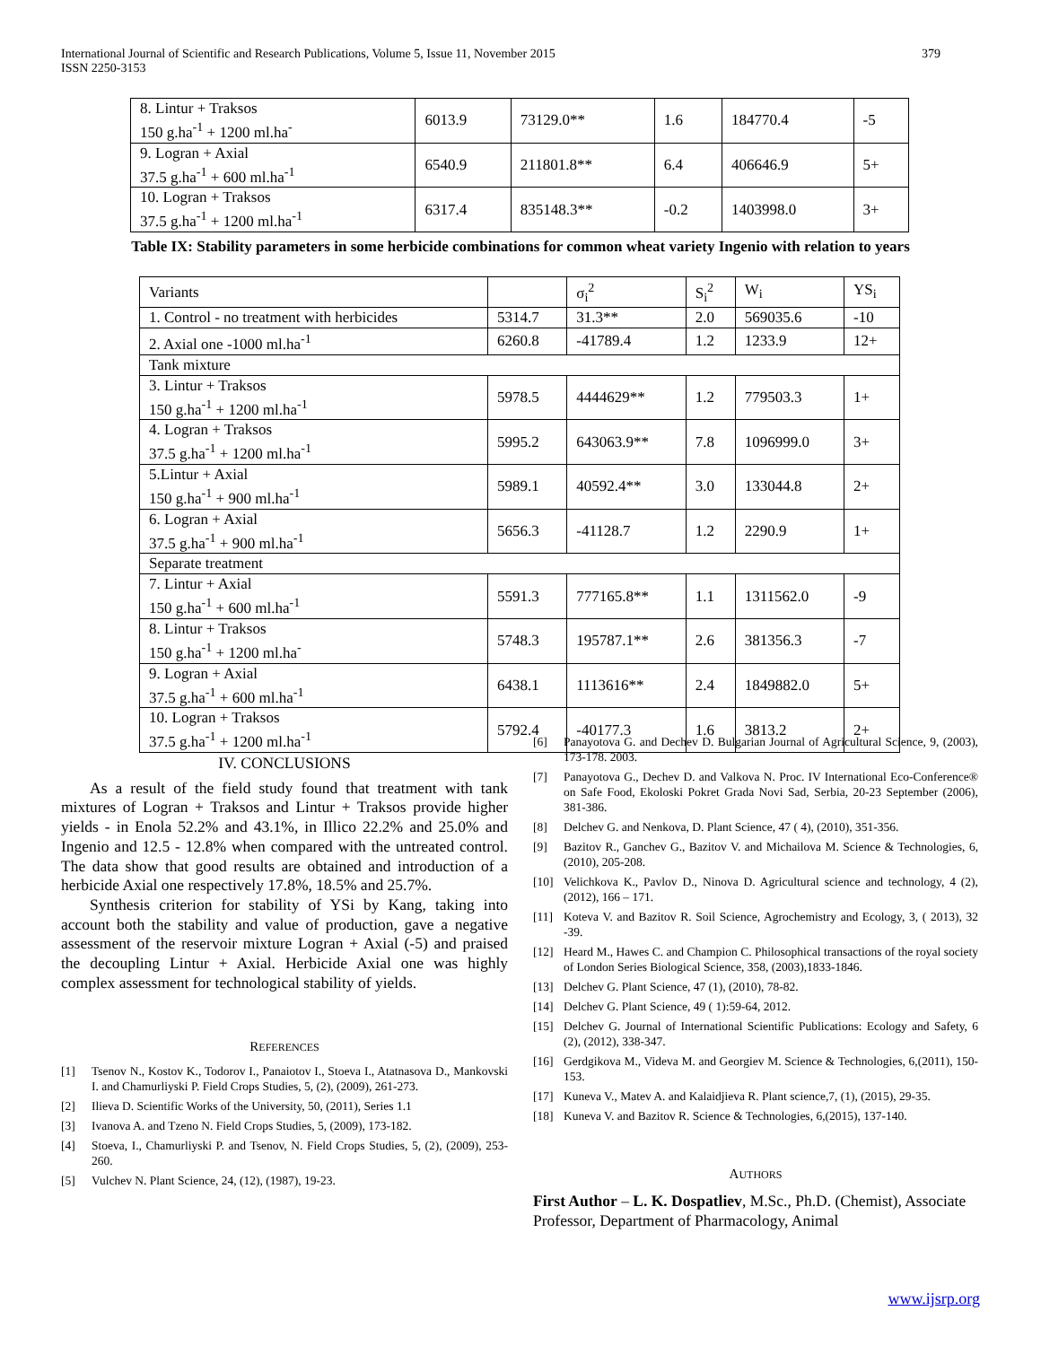379 International Journal of Scientific and Research Publications, Volume 5, Issue 11, November 2015
ISSN 2250-3153
| 8. Lintur + Traksos 150 g.ha<sup>-1</sup> + 1200 ml.ha<sup>-</sup> | 6013.9 | 73129.0** | 1.6 | 184770.4 | -5 |
| 9. Logran + Axial 37.5 g.ha<sup>-1</sup> + 600 ml.ha<sup>-1</sup> | 6540.9 | 211801.8** | 6.4 | 406646.9 | 5+ |
| 10. Logran + Traksos 37.5 g.ha<sup>-1</sup> + 1200 ml.ha<sup>-1</sup> | 6317.4 | 835148.3** | -0.2 | 1403998.0 | 3+ |
Table IX: Stability parameters in some herbicide combinations for common wheat variety Ingenio with relation to years
| Variants | | σ<sub>i</sub><sup>2</sup> | S<sub>i</sub><sup>2</sup> | W<sub>i</sub> | YS<sub>i</sub> |
| 1. Control - no treatment with herbicides | 5314.7 | 31.3** | 2.0 | 569035.6 | -10 |
| 2. Axial one -1000 ml.ha<sup>-1</sup> | 6260.8 | -41789.4 | 1.2 | 1233.9 | 12+ |
| Tank mixture | | | | | |
| 3. Lintur + Traksos 150 g.ha<sup>-1</sup> + 1200 ml.ha<sup>-1</sup> | 5978.5 | 4444629** | 1.2 | 779503.3 | 1+ |
| 4. Logran + Traksos 37.5 g.ha<sup>-1</sup> + 1200 ml.ha<sup>-1</sup> | 5995.2 | 643063.9** | 7.8 | 1096999.0 | 3+ |
| 5.Lintur + Axial 150 g.ha<sup>-1</sup> + 900 ml.ha<sup>-1</sup> | 5989.1 | 40592.4** | 3.0 | 133044.8 | 2+ |
| 6. Logran + Axial 37.5 g.ha<sup>-1</sup> + 900 ml.ha<sup>-1</sup> | 5656.3 | -41128.7 | 1.2 | 2290.9 | 1+ |
| Separate treatment | | | | | |
| 7. Lintur + Axial 150 g.ha<sup>-1</sup> + 600 ml.ha<sup>-1</sup> | 5591.3 | 777165.8** | 1.1 | 1311562.0 | -9 |
| 8. Lintur + Traksos 150 g.ha<sup>-1</sup> + 1200 ml.ha<sup>-</sup> | 5748.3 | 195787.1** | 2.6 | 381356.3 | -7 |
| 9. Logran + Axial 37.5 g.ha<sup>-1</sup> + 600 ml.ha<sup>-1</sup> | 6438.1 | 1113616** | 2.4 | 1849882.0 | 5+ |
| 10. Logran + Traksos 37.5 g.ha<sup>-1</sup> + 1200 ml.ha<sup>-1</sup> | 5792.4 | -40177.3 | 1.6 | 3813.2 | 2+ |
IV. CONCLUSIONS
As a result of the field study found that treatment with tank mixtures of Logran + Traksos and Lintur + Traksos provide higher yields - in Enola 52.2% and 43.1%, in Illico 22.2% and 25.0% and Ingenio and 12.5 - 12.8% when compared with the untreated control. The data show that good results are obtained and introduction of a herbicide Axial one respectively 17.8%, 18.5% and 25.7%.
Synthesis criterion for stability of YSi by Kang, taking into account both the stability and value of production, gave a negative assessment of the reservoir mixture Logran + Axial (-5) and praised the decoupling Lintur + Axial. Herbicide Axial one was highly complex assessment for technological stability of yields.
REFERENCES
[1] Tsenov N., Kostov K., Todorov I., Panaiotov I., Stoeva I., Atatnasova D., Mankovski I. and Chamurliyski P. Field Crops Studies, 5, (2), (2009), 261-273.
[2] Ilieva D. Scientific Works of the University, 50, (2011), Series 1.1
[3] Ivanova A. and Tzeno N. Field Crops Studies, 5, (2009), 173-182.
[4] Stoeva, I., Chamurliyski P. and Tsenov, N. Field Crops Studies, 5, (2), (2009), 253-260.
[5] Vulchev N. Plant Science, 24, (12), (1987), 19-23.
[6] Panayotova G. and Dechev D. Bulgarian Journal of Agricultural Science, 9, (2003), 173-178. 2003.
[7] Panayotova G., Dechev D. and Valkova N. Proc. IV International Eco-Conference® on Safe Food, Ekoloski Pokret Grada Novi Sad, Serbia, 20-23 September (2006), 381-386.
[8] Delchev G. and Nenkova, D. Plant Science, 47 ( 4), (2010), 351-356.
[9] Bazitov R., Ganchev G., Bazitov V. and Michailova M. Science & Technologies, 6, (2010), 205-208.
[10] Velichkova K., Pavlov D., Ninova D. Agricultural science and technology, 4 (2), (2012), 166 – 171.
[11] Koteva V. and Bazitov R. Soil Science, Agrochemistry and Ecology, 3, ( 2013), 32 -39.
[12] Heard M., Hawes C. and Champion C. Philosophical transactions of the royal society of London Series Biological Science, 358, (2003),1833-1846.
[13] Delchev G. Plant Science, 47 (1), (2010), 78-82.
[14] Delchev G. Plant Science, 49 ( 1):59-64, 2012.
[15] Delchev G. Journal of International Scientific Publications: Ecology and Safety, 6 (2), (2012), 338-347.
[16] Gerdgikova M., Videva M. and Georgiev M. Science & Technologies, 6,(2011), 150-153.
[17] Kuneva V., Matev A. and Kalaidjieva R. Plant science,7, (1), (2015), 29-35.
[18] Kuneva V. and Bazitov R. Science & Technologies, 6,(2015), 137-140.
AUTHORS
First Author – L. K. Dospatliev, M.Sc., Ph.D. (Chemist), Associate Professor, Department of Pharmacology, Animal
www.ijsrp.org